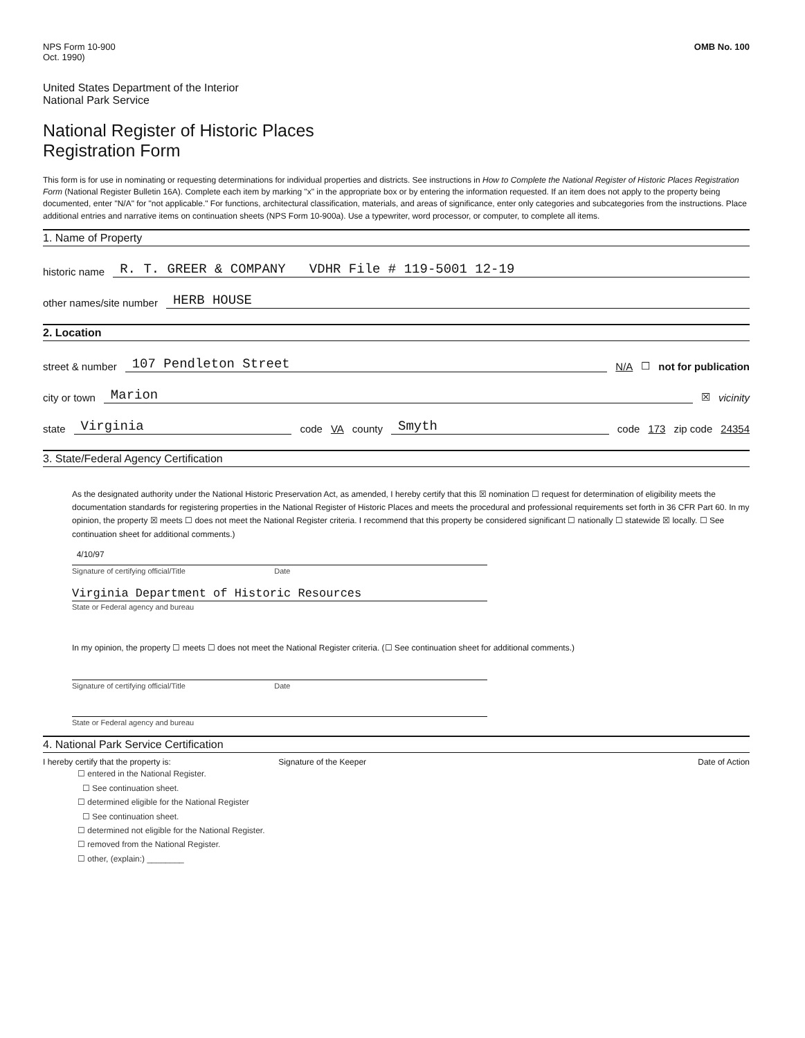NPS Form 10-900
Oct. 1990)
OMB No. 100
United States Department of the Interior
National Park Service
National Register of Historic Places
Registration Form
This form is for use in nominating or requesting determinations for individual properties and districts. See instructions in How to Complete the National Register of Historic Places Registration Form (National Register Bulletin 16A). Complete each item by marking "x" in the appropriate box or by entering the information requested. If an item does not apply to the property being documented, enter "N/A" for "not applicable." For functions, architectural classification, materials, and areas of significance, enter only categories and subcategories from the instructions. Place additional entries and narrative items on continuation sheets (NPS Form 10-900a). Use a typewriter, word processor, or computer, to complete all items.
1. Name of Property
historic name R. T. GREER & COMPANY VDHR File # 119-5001 12-19
other names/site number HERB HOUSE
2. Location
street & number 107 Pendleton Street N/A ☐ not for publication
city or town Marion ☒ vicinity
state Virginia code VA county Smyth code 173 zip code 24354
3. State/Federal Agency Certification
As the designated authority under the National Historic Preservation Act, as amended, I hereby certify that this ☒ nomination ☐ request for determination of eligibility meets the documentation standards for registering properties in the National Register of Historic Places and meets the procedural and professional requirements set forth in 36 CFR Part 60. In my opinion, the property ☒ meets ☐ does not meet the National Register criteria. I recommend that this property be considered significant ☐ nationally ☐ statewide ☒ locally. ☐ See continuation sheet for additional comments.)
4/10/97
Signature of certifying official/Title Date
Virginia Department of Historic Resources
State or Federal agency and bureau
In my opinion, the property ☐ meets ☐ does not meet the National Register criteria. (☐ See continuation sheet for additional comments.)
Signature of certifying official/Title Date
State or Federal agency and bureau
4. National Park Service Certification
I hereby certify that the property is:
Signature of the Keeper Date of Action
☐ entered in the National Register.
☐ See continuation sheet.
☐ determined eligible for the National Register
☐ See continuation sheet.
☐ determined not eligible for the National Register.
☐ removed from the National Register.
☐ other, (explain:) ________